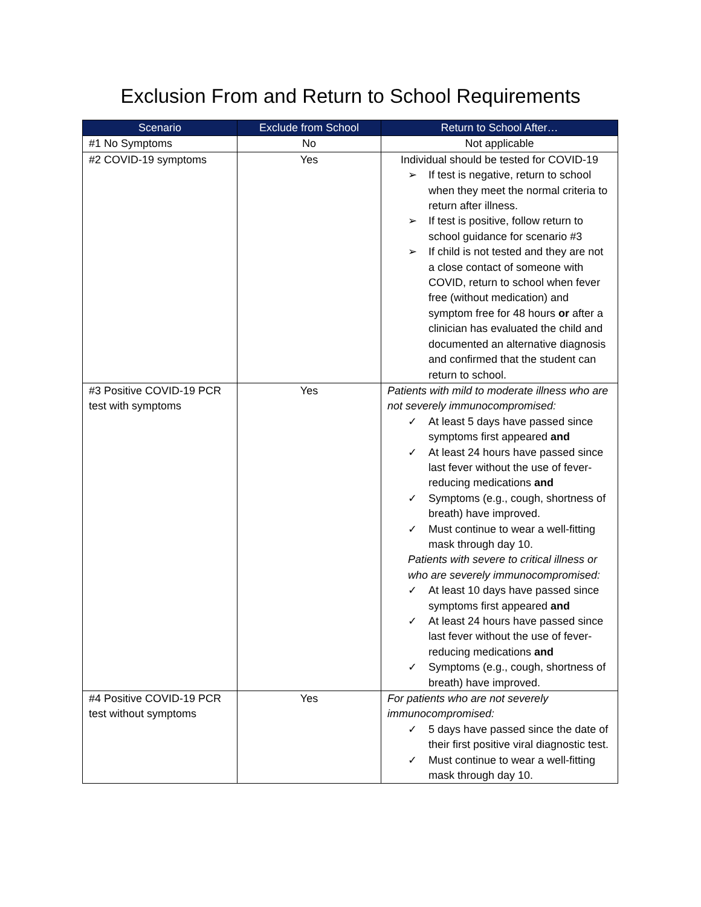Exclusion From and Return to School Requirements
| Scenario | Exclude from School | Return to School After… |
| --- | --- | --- |
| #1 No Symptoms | No | Not applicable |
| #2 COVID-19 symptoms | Yes | Individual should be tested for COVID-19 ➢ If test is negative, return to school when they meet the normal criteria to return after illness. ➢ If test is positive, follow return to school guidance for scenario #3 ➢ If child is not tested and they are not a close contact of someone with COVID, return to school when fever free (without medication) and symptom free for 48 hours or after a clinician has evaluated the child and documented an alternative diagnosis and confirmed that the student can return to school. |
| #3 Positive COVID-19 PCR test with symptoms | Yes | Patients with mild to moderate illness who are not severely immunocompromised: ✓ At least 5 days have passed since symptoms first appeared and ✓ At least 24 hours have passed since last fever without the use of fever-reducing medications and ✓ Symptoms (e.g., cough, shortness of breath) have improved. ✓ Must continue to wear a well-fitting mask through day 10. Patients with severe to critical illness or who are severely immunocompromised: ✓ At least 10 days have passed since symptoms first appeared and ✓ At least 24 hours have passed since last fever without the use of fever-reducing medications and ✓ Symptoms (e.g., cough, shortness of breath) have improved. |
| #4 Positive COVID-19 PCR test without symptoms | Yes | For patients who are not severely immunocompromised: ✓ 5 days have passed since the date of their first positive viral diagnostic test. ✓ Must continue to wear a well-fitting mask through day 10. |